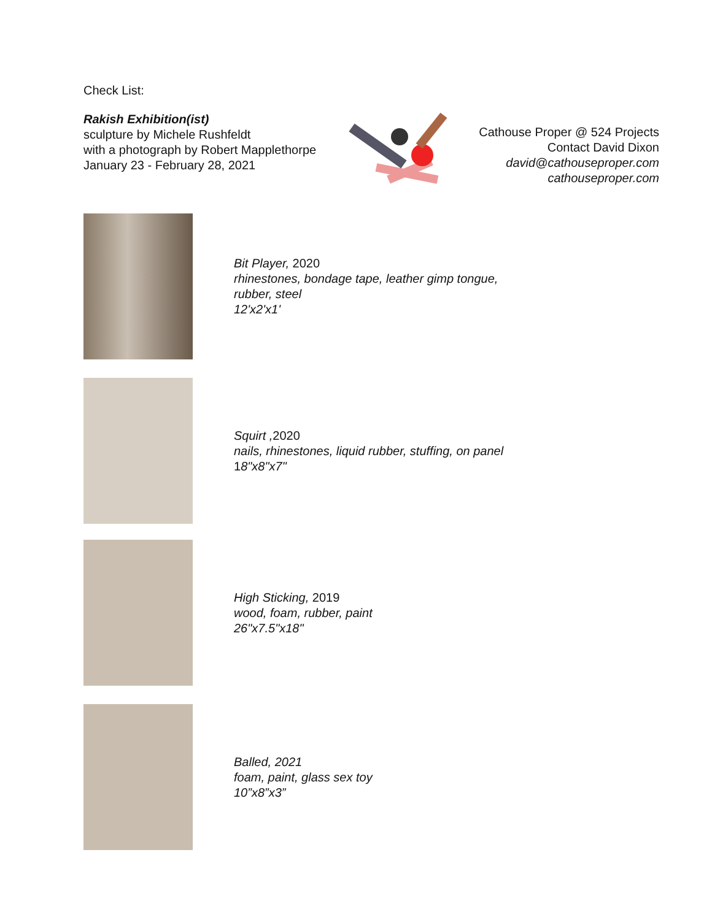Check List:
Rakish Exhibition(ist)
sculpture by Michele Rushfeldt
with a photograph by Robert Mapplethorpe
January 23 - February 28, 2021
Cathouse Proper @ 524 Projects
Contact David Dixon
david@cathouseproper.com
cathouseproper.com
Bit Player, 2020
rhinestones, bondage tape, leather gimp tongue,
rubber, steel
12'x2'x1'
Squirt , 2020
nails, rhinestones, liquid rubber, stuffing, on panel
18"x8"x7"
High Sticking, 2019
wood, foam, rubber, paint
26"x7.5"x18"
Balled, 2021
foam, paint, glass sex toy
10”x8”x3”